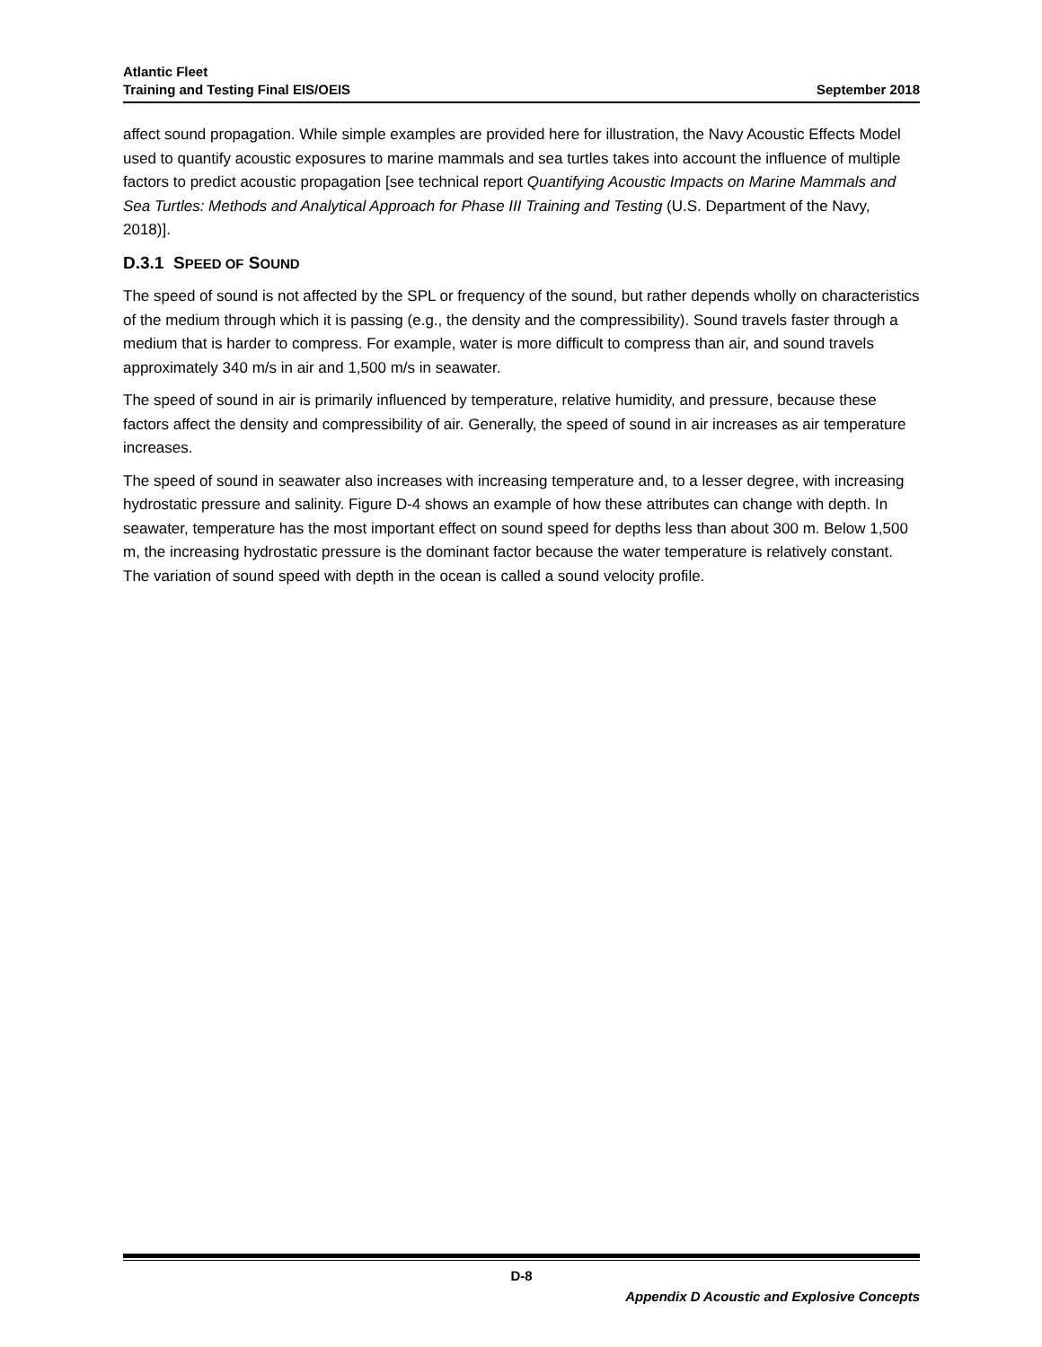Atlantic Fleet
Training and Testing Final EIS/OEIS September 2018
affect sound propagation. While simple examples are provided here for illustration, the Navy Acoustic Effects Model used to quantify acoustic exposures to marine mammals and sea turtles takes into account the influence of multiple factors to predict acoustic propagation [see technical report Quantifying Acoustic Impacts on Marine Mammals and Sea Turtles: Methods and Analytical Approach for Phase III Training and Testing (U.S. Department of the Navy, 2018)].
D.3.1 SPEED OF SOUND
The speed of sound is not affected by the SPL or frequency of the sound, but rather depends wholly on characteristics of the medium through which it is passing (e.g., the density and the compressibility). Sound travels faster through a medium that is harder to compress. For example, water is more difficult to compress than air, and sound travels approximately 340 m/s in air and 1,500 m/s in seawater.
The speed of sound in air is primarily influenced by temperature, relative humidity, and pressure, because these factors affect the density and compressibility of air. Generally, the speed of sound in air increases as air temperature increases.
The speed of sound in seawater also increases with increasing temperature and, to a lesser degree, with increasing hydrostatic pressure and salinity. Figure D-4 shows an example of how these attributes can change with depth. In seawater, temperature has the most important effect on sound speed for depths less than about 300 m. Below 1,500 m, the increasing hydrostatic pressure is the dominant factor because the water temperature is relatively constant. The variation of sound speed with depth in the ocean is called a sound velocity profile.
D-8
Appendix D Acoustic and Explosive Concepts